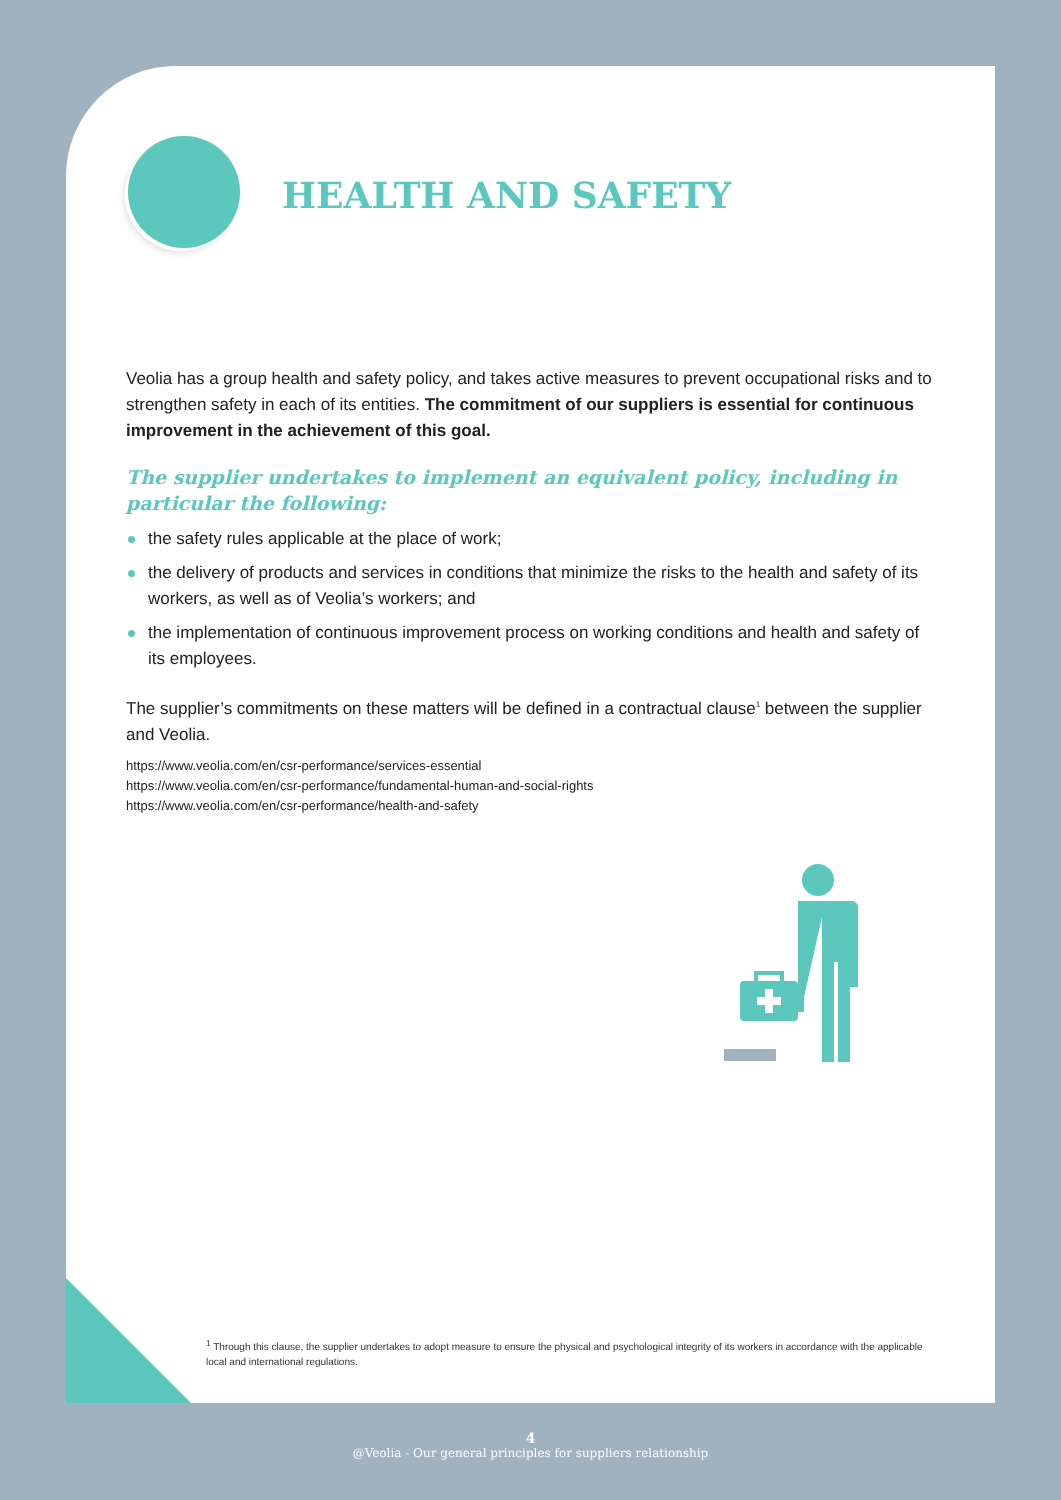HEALTH AND SAFETY
Veolia has a group health and safety policy, and takes active measures to prevent occupational risks and to strengthen safety in each of its entities. The commitment of our suppliers is essential for continuous improvement in the achievement of this goal.
The supplier undertakes to implement an equivalent policy, including in particular the following:
the safety rules applicable at the place of work;
the delivery of products and services in conditions that minimize the risks to the health and safety of its workers, as well as of Veolia’s workers; and
the implementation of continuous improvement process on working conditions and health and safety of its employees.
The supplier’s commitments on these matters will be defined in a contractual clause<sup>1</sup> between the supplier and Veolia.
https://www.veolia.com/en/csr-performance/services-essential
https://www.veolia.com/en/csr-performance/fundamental-human-and-social-rights
https://www.veolia.com/en/csr-performance/health-and-safety
<sup>1</sup> Through this clause, the supplier undertakes to adopt measure to ensure the physical and psychological integrity of its workers in accordance with the applicable local and international regulations.
4
@Veolia - Our general principles for suppliers relationship